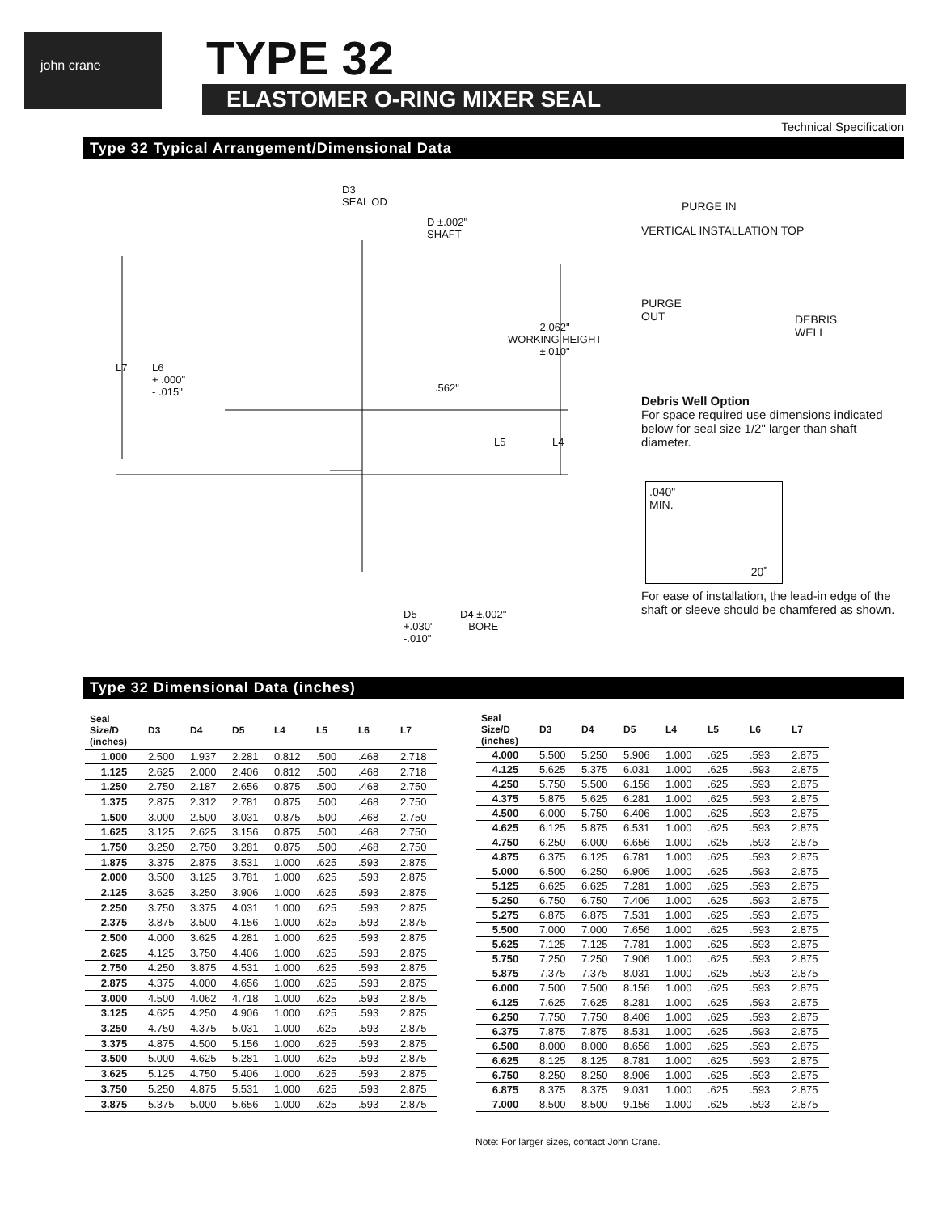john crane TYPE 32
ELASTOMER O-RING MIXER SEAL
Technical Specification
Type 32 Typical Arrangement/Dimensional Data
D3
SEAL OD
D ±.002"
SHAFT
2.062"
WORKING HEIGHT
±.010"
L7
L6
+ .000"
- .015"
.562"
L5 L4
D5
+.030"
-.010"
D4 ±.002"
BORE
PURGE IN
VERTICAL INSTALLATION TOP
PURGE
OUT
DEBRIS
WELL
Debris Well Option
For space required use dimensions indicated below for seal size 1/2" larger than shaft diameter.
.040"
MIN.
20˚
For ease of installation, the lead-in edge of the shaft or sleeve should be chamfered as shown.
Type 32 Dimensional Data (inches)
| Seal Size/D (inches) | D3 | D4 | D5 | L4 | L5 | L6 | L7 |
| --- | --- | --- | --- | --- | --- | --- | --- |
| 1.000 | 2.500 | 1.937 | 2.281 | 0.812 | .500 | .468 | 2.718 |
| 1.125 | 2.625 | 2.000 | 2.406 | 0.812 | .500 | .468 | 2.718 |
| 1.250 | 2.750 | 2.187 | 2.656 | 0.875 | .500 | .468 | 2.750 |
| 1.375 | 2.875 | 2.312 | 2.781 | 0.875 | .500 | .468 | 2.750 |
| 1.500 | 3.000 | 2.500 | 3.031 | 0.875 | .500 | .468 | 2.750 |
| 1.625 | 3.125 | 2.625 | 3.156 | 0.875 | .500 | .468 | 2.750 |
| 1.750 | 3.250 | 2.750 | 3.281 | 0.875 | .500 | .468 | 2.750 |
| 1.875 | 3.375 | 2.875 | 3.531 | 1.000 | .625 | .593 | 2.875 |
| 2.000 | 3.500 | 3.125 | 3.781 | 1.000 | .625 | .593 | 2.875 |
| 2.125 | 3.625 | 3.250 | 3.906 | 1.000 | .625 | .593 | 2.875 |
| 2.250 | 3.750 | 3.375 | 4.031 | 1.000 | .625 | .593 | 2.875 |
| 2.375 | 3.875 | 3.500 | 4.156 | 1.000 | .625 | .593 | 2.875 |
| 2.500 | 4.000 | 3.625 | 4.281 | 1.000 | .625 | .593 | 2.875 |
| 2.625 | 4.125 | 3.750 | 4.406 | 1.000 | .625 | .593 | 2.875 |
| 2.750 | 4.250 | 3.875 | 4.531 | 1.000 | .625 | .593 | 2.875 |
| 2.875 | 4.375 | 4.000 | 4.656 | 1.000 | .625 | .593 | 2.875 |
| 3.000 | 4.500 | 4.062 | 4.718 | 1.000 | .625 | .593 | 2.875 |
| 3.125 | 4.625 | 4.250 | 4.906 | 1.000 | .625 | .593 | 2.875 |
| 3.250 | 4.750 | 4.375 | 5.031 | 1.000 | .625 | .593 | 2.875 |
| 3.375 | 4.875 | 4.500 | 5.156 | 1.000 | .625 | .593 | 2.875 |
| 3.500 | 5.000 | 4.625 | 5.281 | 1.000 | .625 | .593 | 2.875 |
| 3.625 | 5.125 | 4.750 | 5.406 | 1.000 | .625 | .593 | 2.875 |
| 3.750 | 5.250 | 4.875 | 5.531 | 1.000 | .625 | .593 | 2.875 |
| 3.875 | 5.375 | 5.000 | 5.656 | 1.000 | .625 | .593 | 2.875 |
| Seal Size/D (inches) | D3 | D4 | D5 | L4 | L5 | L6 | L7 |
| --- | --- | --- | --- | --- | --- | --- | --- |
| 4.000 | 5.500 | 5.250 | 5.906 | 1.000 | .625 | .593 | 2.875 |
| 4.125 | 5.625 | 5.375 | 6.031 | 1.000 | .625 | .593 | 2.875 |
| 4.250 | 5.750 | 5.500 | 6.156 | 1.000 | .625 | .593 | 2.875 |
| 4.375 | 5.875 | 5.625 | 6.281 | 1.000 | .625 | .593 | 2.875 |
| 4.500 | 6.000 | 5.750 | 6.406 | 1.000 | .625 | .593 | 2.875 |
| 4.625 | 6.125 | 5.875 | 6.531 | 1.000 | .625 | .593 | 2.875 |
| 4.750 | 6.250 | 6.000 | 6.656 | 1.000 | .625 | .593 | 2.875 |
| 4.875 | 6.375 | 6.125 | 6.781 | 1.000 | .625 | .593 | 2.875 |
| 5.000 | 6.500 | 6.250 | 6.906 | 1.000 | .625 | .593 | 2.875 |
| 5.125 | 6.625 | 6.625 | 7.281 | 1.000 | .625 | .593 | 2.875 |
| 5.250 | 6.750 | 6.750 | 7.406 | 1.000 | .625 | .593 | 2.875 |
| 5.275 | 6.875 | 6.875 | 7.531 | 1.000 | .625 | .593 | 2.875 |
| 5.500 | 7.000 | 7.000 | 7.656 | 1.000 | .625 | .593 | 2.875 |
| 5.625 | 7.125 | 7.125 | 7.781 | 1.000 | .625 | .593 | 2.875 |
| 5.750 | 7.250 | 7.250 | 7.906 | 1.000 | .625 | .593 | 2.875 |
| 5.875 | 7.375 | 7.375 | 8.031 | 1.000 | .625 | .593 | 2.875 |
| 6.000 | 7.500 | 7.500 | 8.156 | 1.000 | .625 | .593 | 2.875 |
| 6.125 | 7.625 | 7.625 | 8.281 | 1.000 | .625 | .593 | 2.875 |
| 6.250 | 7.750 | 7.750 | 8.406 | 1.000 | .625 | .593 | 2.875 |
| 6.375 | 7.875 | 7.875 | 8.531 | 1.000 | .625 | .593 | 2.875 |
| 6.500 | 8.000 | 8.000 | 8.656 | 1.000 | .625 | .593 | 2.875 |
| 6.625 | 8.125 | 8.125 | 8.781 | 1.000 | .625 | .593 | 2.875 |
| 6.750 | 8.250 | 8.250 | 8.906 | 1.000 | .625 | .593 | 2.875 |
| 6.875 | 8.375 | 8.375 | 9.031 | 1.000 | .625 | .593 | 2.875 |
| 7.000 | 8.500 | 8.500 | 9.156 | 1.000 | .625 | .593 | 2.875 |
Note: For larger sizes, contact John Crane.